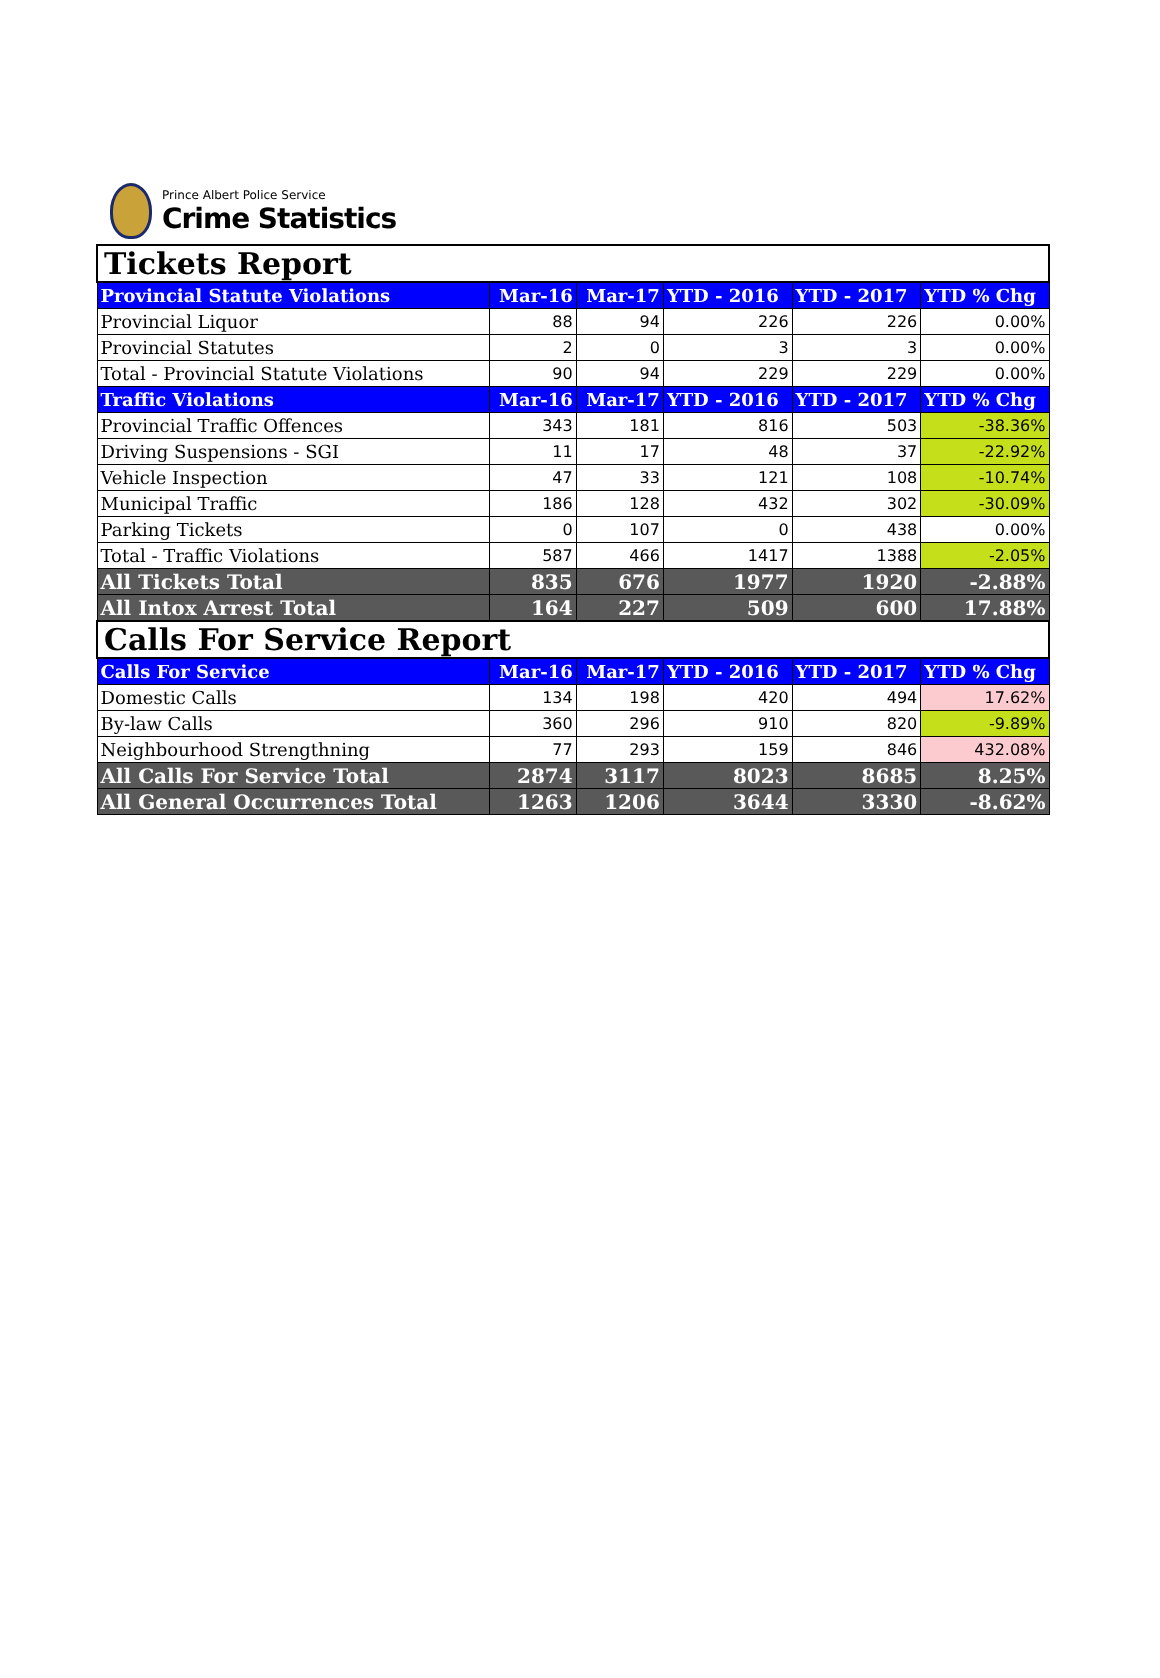Prince Albert Police Service
Crime Statistics
| Tickets Report | | | | | |
| --- | --- | --- | --- | --- | --- |
| Provincial Statute Violations | Mar-16 | Mar-17 | YTD - 2016 | YTD - 2017 | YTD % Chg |
| Provincial Liquor | 88 | 94 | 226 | 226 | 0.00% |
| Provincial Statutes | 2 | 0 | 3 | 3 | 0.00% |
| Total - Provincial Statute Violations | 90 | 94 | 229 | 229 | 0.00% |
| Traffic Violations | Mar-16 | Mar-17 | YTD - 2016 | YTD - 2017 | YTD % Chg |
| Provincial Traffic Offences | 343 | 181 | 816 | 503 | -38.36% |
| Driving Suspensions - SGI | 11 | 17 | 48 | 37 | -22.92% |
| Vehicle Inspection | 47 | 33 | 121 | 108 | -10.74% |
| Municipal Traffic | 186 | 128 | 432 | 302 | -30.09% |
| Parking Tickets | 0 | 107 | 0 | 438 | 0.00% |
| Total - Traffic Violations | 587 | 466 | 1417 | 1388 | -2.05% |
| All Tickets Total | 835 | 676 | 1977 | 1920 | -2.88% |
| All Intox Arrest Total | 164 | 227 | 509 | 600 | 17.88% |
| Calls For Service Report | | | | | |
| Calls For Service | Mar-16 | Mar-17 | YTD - 2016 | YTD - 2017 | YTD % Chg |
| Domestic Calls | 134 | 198 | 420 | 494 | 17.62% |
| By-law Calls | 360 | 296 | 910 | 820 | -9.89% |
| Neighbourhood Strengthning | 77 | 293 | 159 | 846 | 432.08% |
| All Calls For Service Total | 2874 | 3117 | 8023 | 8685 | 8.25% |
| All General Occurrences Total | 1263 | 1206 | 3644 | 3330 | -8.62% |